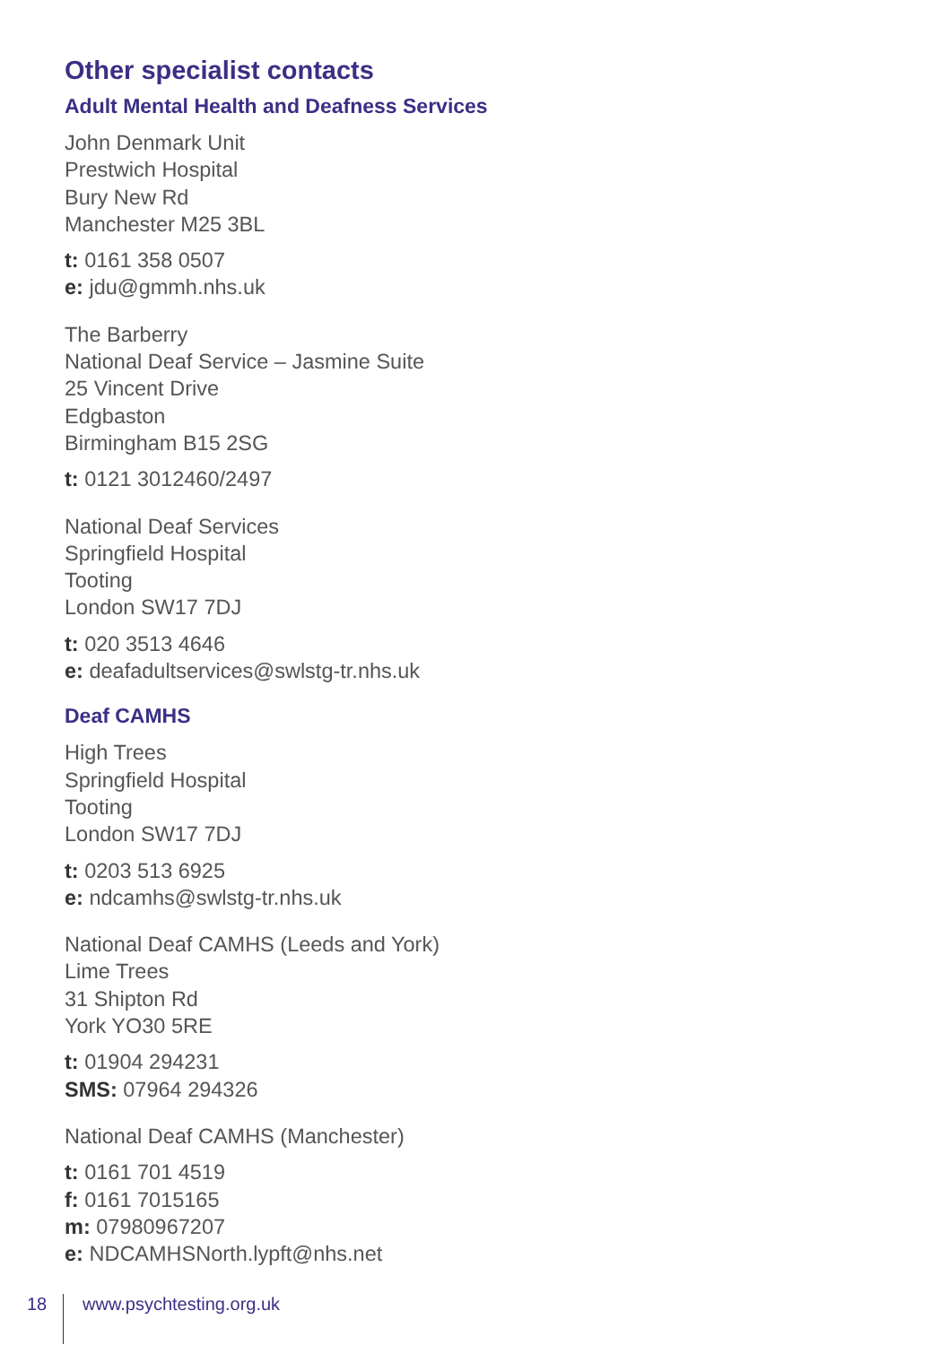Other specialist contacts
Adult Mental Health and Deafness Services
John Denmark Unit
Prestwich Hospital
Bury New Rd
Manchester M25 3BL
t: 0161 358 0507
e: jdu@gmmh.nhs.uk
The Barberry
National Deaf Service – Jasmine Suite
25 Vincent Drive
Edgbaston
Birmingham B15 2SG
t: 0121 3012460/2497
National Deaf Services
Springfield Hospital
Tooting
London SW17 7DJ
t: 020 3513 4646
e: deafadultservices@swlstg-tr.nhs.uk
Deaf CAMHS
High Trees
Springfield Hospital
Tooting
London SW17 7DJ
t: 0203 513 6925
e: ndcamhs@swlstg-tr.nhs.uk
National Deaf CAMHS (Leeds and York)
Lime Trees
31 Shipton Rd
York YO30 5RE
t: 01904 294231
SMS: 07964 294326
National Deaf CAMHS (Manchester)
t: 0161 701 4519
f: 0161 7015165
m: 07980967207
e: NDCAMHSNorth.lypft@nhs.net
18 www.psychtesting.org.uk